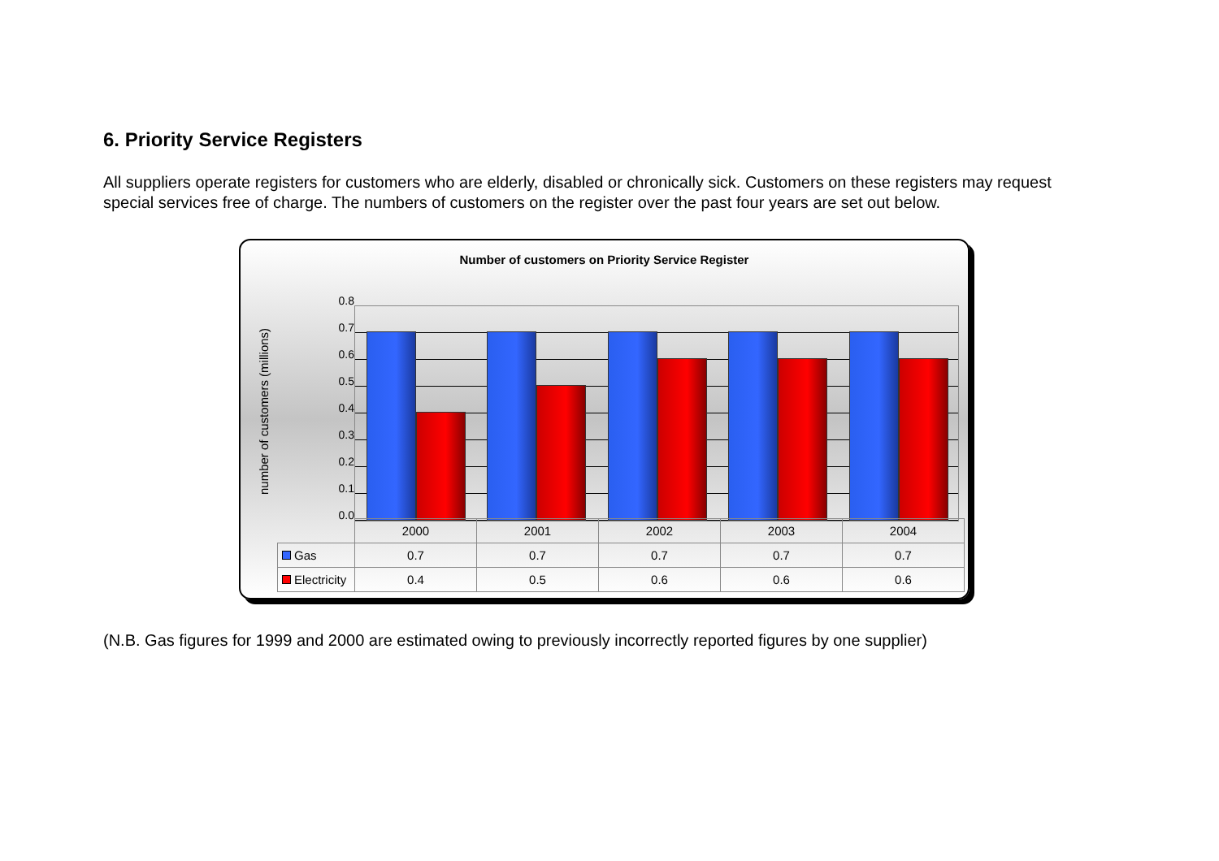6. Priority Service Registers
All suppliers operate registers for customers who are elderly, disabled or chronically sick. Customers on these registers may request special services free of charge. The numbers of customers on the register over the past four years are set out below.
Number of customers on Priority Service Register
number of customers (millions)
0.8
0.7
0.6
0.5
0.4
0.3
0.2
0.1
0.0
| | 2000 | 2001 | 2002 | 2003 | 2004 |
| Gas | 0.7 | 0.7 | 0.7 | 0.7 | 0.7 |
| Electricity | 0.4 | 0.5 | 0.6 | 0.6 | 0.6 |
(N.B. Gas figures for 1999 and 2000 are estimated owing to previously incorrectly reported figures by one supplier)